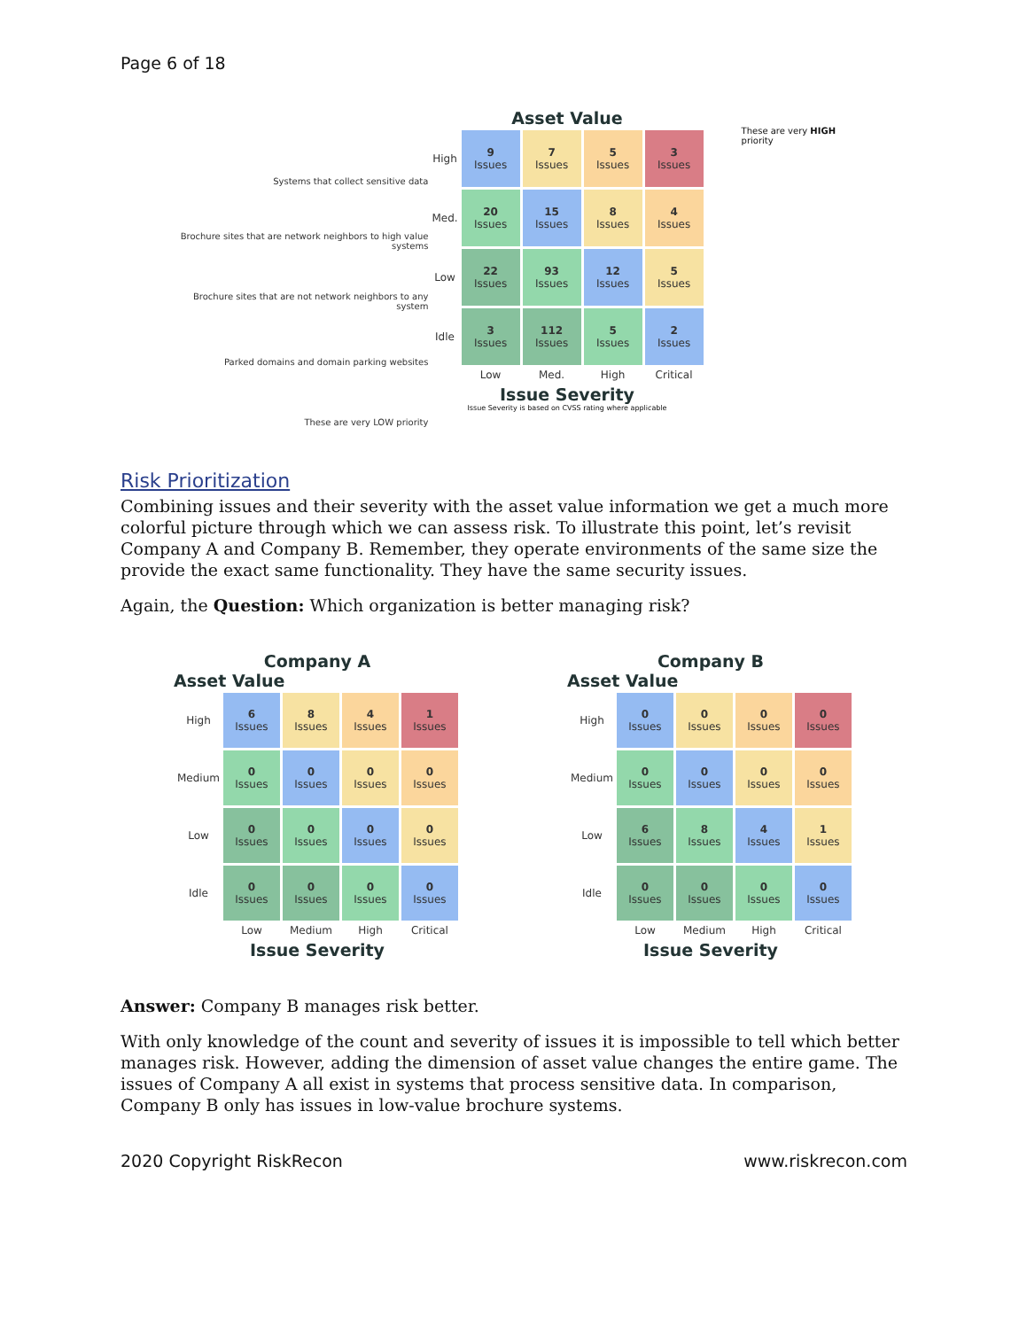Page 6 of 18
Systems that collect sensitive data
Brochure sites that are network neighbors to high value systems
Brochure sites that are not network neighbors to any system
Parked domains and domain parking websites
These are very LOW priority
Asset Value
| High | 9 Issues | 7 Issues | 5 Issues | 3 Issues |
| Med. | 20 Issues | 15 Issues | 8 Issues | 4 Issues |
| Low | 22 Issues | 93 Issues | 12 Issues | 5 Issues |
| Idle | 3 Issues | 112 Issues | 5 Issues | 2 Issues |
| | Low | Med. | High | Critical |
Issue Severity
Issue Severity is based on CVSS rating where applicable
These are very HIGH priority
Risk Prioritization
Combining issues and their severity with the asset value information we get a much more colorful picture through which we can assess risk. To illustrate this point, let’s revisit Company A and Company B. Remember, they operate environments of the same size the provide the exact same functionality. They have the same security issues.
Again, the Question: Which organization is better managing risk?
Company A
Asset Value
| High | 6 Issues | 8 Issues | 4 Issues | 1 Issues |
| Medium | 0 Issues | 0 Issues | 0 Issues | 0 Issues |
| Low | 0 Issues | 0 Issues | 0 Issues | 0 Issues |
| Idle | 0 Issues | 0 Issues | 0 Issues | 0 Issues |
| | Low | Medium | High | Critical |
Issue Severity
Company B
Asset Value
| High | 0 Issues | 0 Issues | 0 Issues | 0 Issues |
| Medium | 0 Issues | 0 Issues | 0 Issues | 0 Issues |
| Low | 6 Issues | 8 Issues | 4 Issues | 1 Issues |
| Idle | 0 Issues | 0 Issues | 0 Issues | 0 Issues |
| | Low | Medium | High | Critical |
Issue Severity
Answer: Company B manages risk better.
With only knowledge of the count and severity of issues it is impossible to tell which better manages risk. However, adding the dimension of asset value changes the entire game. The issues of Company A all exist in systems that process sensitive data. In comparison, Company B only has issues in low-value brochure systems.
2020 Copyright RiskRecon www.riskrecon.com